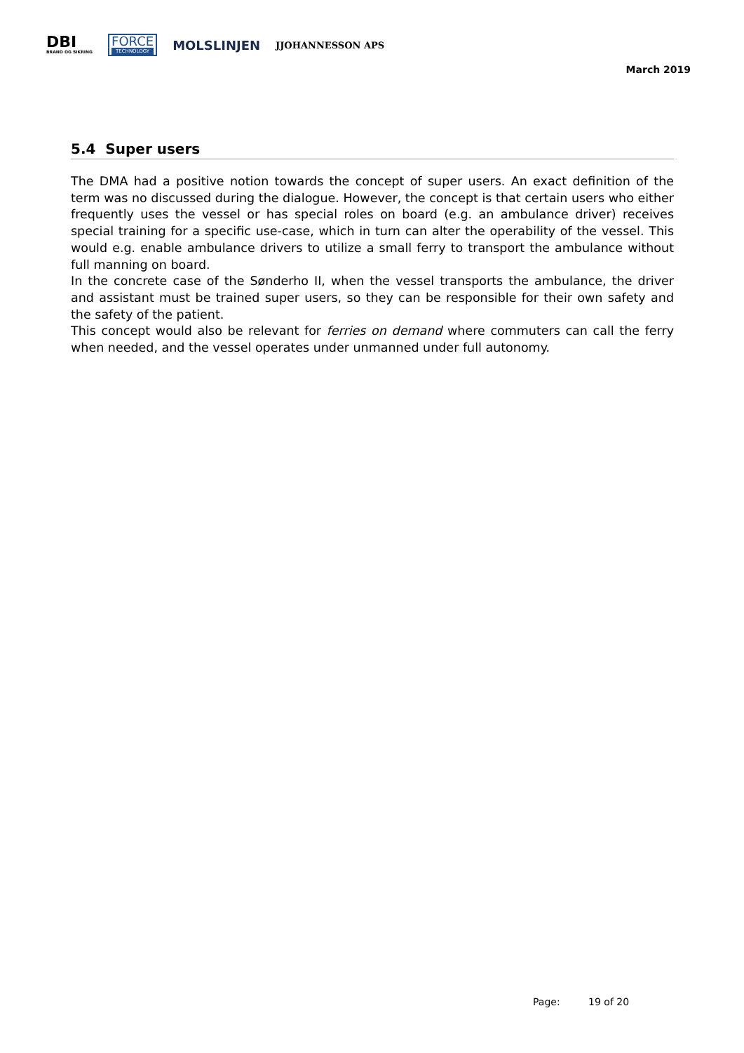DBI
BRAND OG SIKRING
FORCE
TECHNOLOGY
MOLSLINJEN
JJOHANNESSON APS
March 2019
5.4 Super users
The DMA had a positive notion towards the concept of super users. An exact definition of the term was no discussed during the dialogue. However, the concept is that certain users who either frequently uses the vessel or has special roles on board (e.g. an ambulance driver) receives special training for a specific use-case, which in turn can alter the operability of the vessel. This would e.g. enable ambulance drivers to utilize a small ferry to transport the ambulance without full manning on board.
In the concrete case of the Sønderho II, when the vessel transports the ambulance, the driver and assistant must be trained super users, so they can be responsible for their own safety and the safety of the patient.
This concept would also be relevant for ferries on demand where commuters can call the ferry when needed, and the vessel operates under unmanned under full autonomy.
Page: 19 of 20